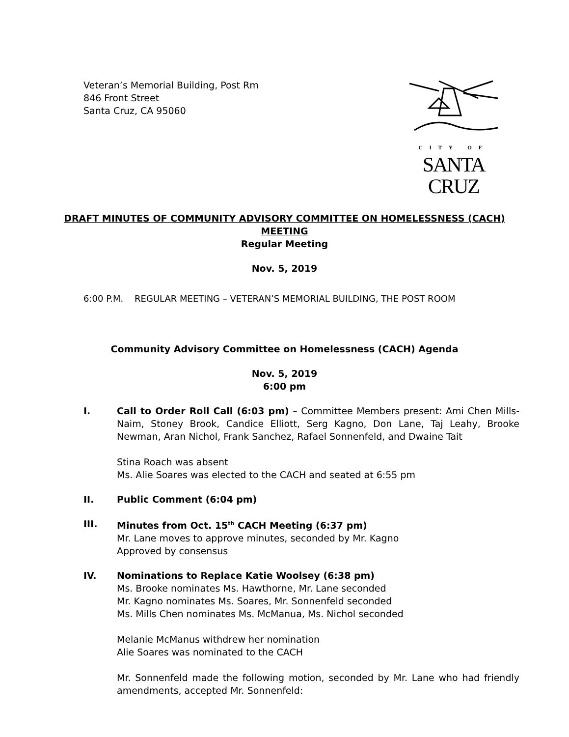Veteran’s Memorial Building, Post Rm
846 Front Street
Santa Cruz, CA 95060
CITY OF
SANTA CRUZ
DRAFT MINUTES OF COMMUNITY ADVISORY COMMITTEE ON HOMELESSNESS (CACH)
MEETING
Regular Meeting
Nov. 5, 2019
6:00 P.M. REGULAR MEETING – VETERAN’S MEMORIAL BUILDING, THE POST ROOM
Community Advisory Committee on Homelessness (CACH) Agenda
Nov. 5, 2019
6:00 pm
I. Call to Order Roll Call (6:03 pm) – Committee Members present: Ami Chen Mills-Naim, Stoney Brook, Candice Elliott, Serg Kagno, Don Lane, Taj Leahy, Brooke Newman, Aran Nichol, Frank Sanchez, Rafael Sonnenfeld, and Dwaine Tait
Stina Roach was absent
Ms. Alie Soares was elected to the CACH and seated at 6:55 pm
II. Public Comment (6:04 pm)
III. Minutes from Oct. 15<sup>th</sup> CACH Meeting (6:37 pm)
Mr. Lane moves to approve minutes, seconded by Mr. Kagno
Approved by consensus
IV. Nominations to Replace Katie Woolsey (6:38 pm)
Ms. Brooke nominates Ms. Hawthorne, Mr. Lane seconded
Mr. Kagno nominates Ms. Soares, Mr. Sonnenfeld seconded
Ms. Mills Chen nominates Ms. McManua, Ms. Nichol seconded
Melanie McManus withdrew her nomination
Alie Soares was nominated to the CACH
Mr. Sonnenfeld made the following motion, seconded by Mr. Lane who had friendly amendments, accepted Mr. Sonnenfeld: